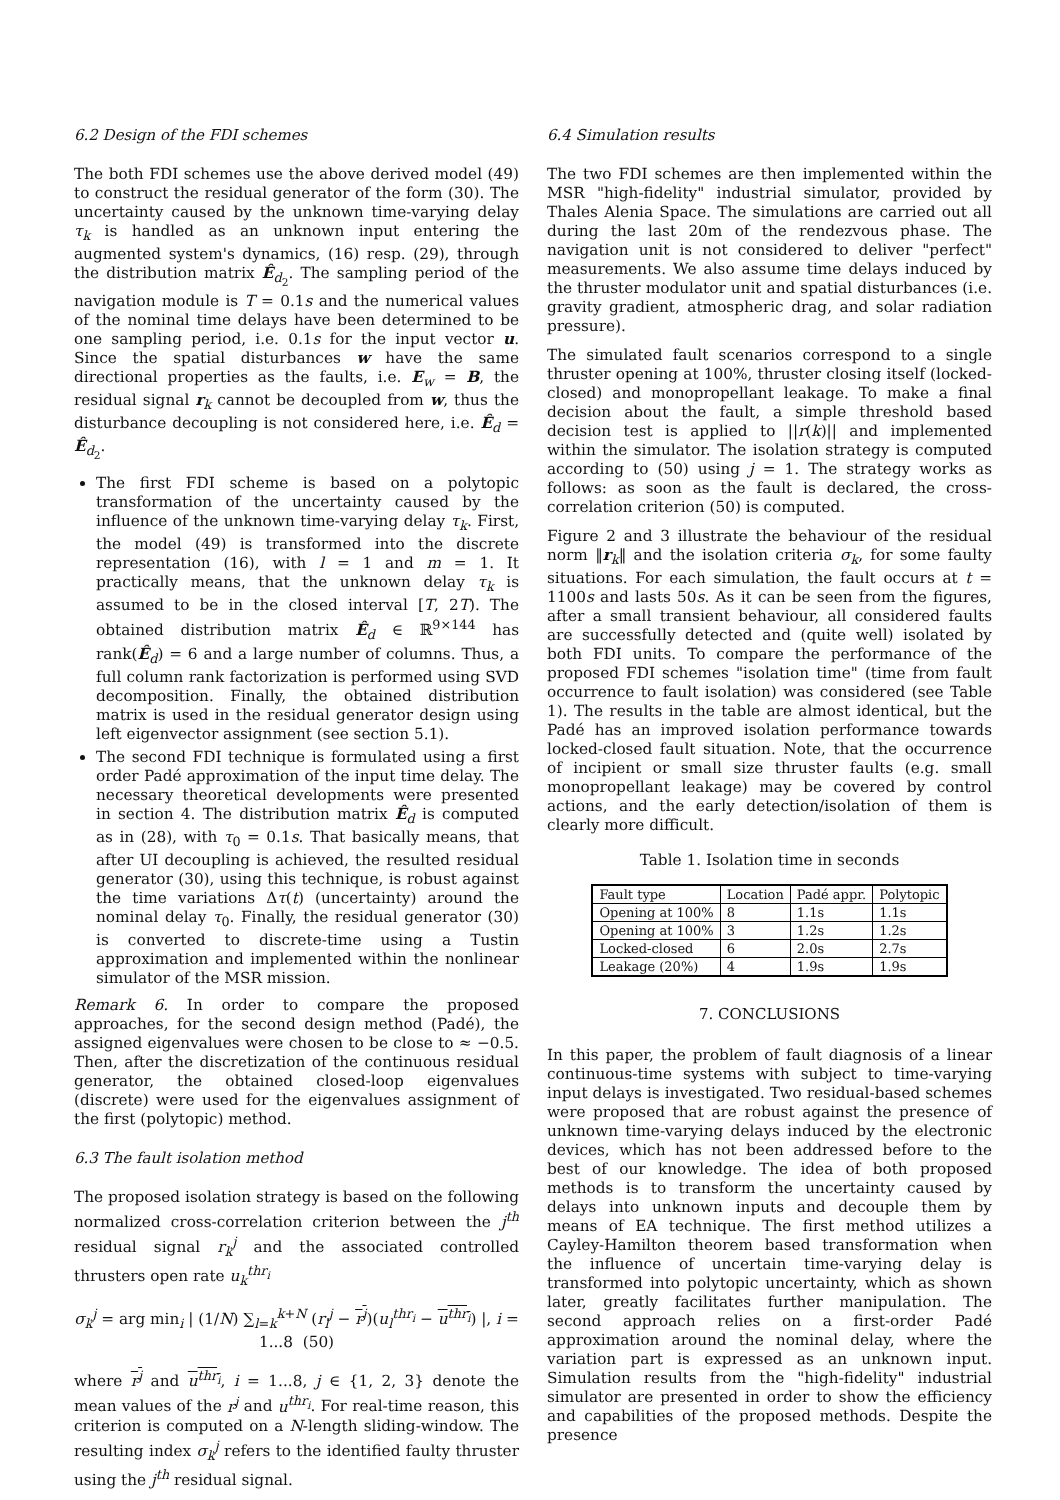6.2 Design of the FDI schemes
The both FDI schemes use the above derived model (49) to construct the residual generator of the form (30). The uncertainty caused by the unknown time-varying delay τ<sub>k</sub> is handled as an unknown input entering the augmented system's dynamics, (16) resp. (29), through the distribution matrix Ê<sub>d<sub>2</sub></sub>. The sampling period of the navigation module is T = 0.1s and the numerical values of the nominal time delays have been determined to be one sampling period, i.e. 0.1s for the input vector u. Since the spatial disturbances w have the same directional properties as the faults, i.e. E<sub>w</sub> = B, the residual signal r<sub>k</sub> cannot be decoupled from w, thus the disturbance decoupling is not considered here, i.e. Ê<sub>d</sub> = Ê<sub>d<sub>2</sub></sub>.
The first FDI scheme is based on a polytopic transformation of the uncertainty caused by the influence of the unknown time-varying delay τ<sub>k</sub>. First, the model (49) is transformed into the discrete representation (16), with l = 1 and m = 1. It practically means, that the unknown delay τ<sub>k</sub> is assumed to be in the closed interval [T, 2T). The obtained distribution matrix Ê<sub>d</sub> ∈ ℝ<sup>9×144</sup> has rank(Ê<sub>d</sub>) = 6 and a large number of columns. Thus, a full column rank factorization is performed using SVD decomposition. Finally, the obtained distribution matrix is used in the residual generator design using left eigenvector assignment (see section 5.1).
The second FDI technique is formulated using a first order Padé approximation of the input time delay. The necessary theoretical developments were presented in section 4. The distribution matrix Ê<sub>d</sub> is computed as in (28), with τ<sub>0</sub> = 0.1s. That basically means, that after UI decoupling is achieved, the resulted residual generator (30), using this technique, is robust against the time variations Δτ(t) (uncertainty) around the nominal delay τ<sub>0</sub>. Finally, the residual generator (30) is converted to discrete-time using a Tustin approximation and implemented within the nonlinear simulator of the MSR mission.
Remark 6. In order to compare the proposed approaches, for the second design method (Padé), the assigned eigenvalues were chosen to be close to ≈ −0.5. Then, after the discretization of the continuous residual generator, the obtained closed-loop eigenvalues (discrete) were used for the eigenvalues assignment of the first (polytopic) method.
6.3 The fault isolation method
The proposed isolation strategy is based on the following normalized cross-correlation criterion between the j<sup>th</sup> residual signal r<sub>k</sub><sup>j</sup> and the associated controlled thrusters open rate u<sub>k</sub><sup>thr<sub>i</sub></sup>
σ<sub>k</sub><sup>j</sup> = arg min<sub>i</sub> | (1/N) ∑<sub>l=k</sub><sup>k+N</sup> (r<sub>l</sub><sup>j</sup> − r<sup>j</sup>)(u<sub>l</sub><sup>thr<sub>i</sub></sup> − u<sup>thr<sub>i</sub></sup>) |, i = 1...8 (50)
where r<sup>j</sup> and u<sup>thr<sub>i</sub></sup>, i = 1...8, j ∈ {1, 2, 3} denote the mean values of the r<sup>j</sup> and u<sup>thr<sub>i</sub></sup>. For real-time reason, this criterion is computed on a N-length sliding-window. The resulting index σ<sub>k</sub><sup>j</sup> refers to the identified faulty thruster using the j<sup>th</sup> residual signal.
6.4 Simulation results
The two FDI schemes are then implemented within the MSR "high-fidelity" industrial simulator, provided by Thales Alenia Space. The simulations are carried out all during the last 20m of the rendezvous phase. The navigation unit is not considered to deliver "perfect" measurements. We also assume time delays induced by the thruster modulator unit and spatial disturbances (i.e. gravity gradient, atmospheric drag, and solar radiation pressure).
The simulated fault scenarios correspond to a single thruster opening at 100%, thruster closing itself (locked-closed) and monopropellant leakage. To make a final decision about the fault, a simple threshold based decision test is applied to ||r(k)|| and implemented within the simulator. The isolation strategy is computed according to (50) using j = 1. The strategy works as follows: as soon as the fault is declared, the cross-correlation criterion (50) is computed.
Figure 2 and 3 illustrate the behaviour of the residual norm ‖r<sub>k</sub>‖ and the isolation criteria σ<sub>k</sub>, for some faulty situations. For each simulation, the fault occurs at t = 1100s and lasts 50s. As it can be seen from the figures, after a small transient behaviour, all considered faults are successfully detected and (quite well) isolated by both FDI units. To compare the performance of the proposed FDI schemes "isolation time" (time from fault occurrence to fault isolation) was considered (see Table 1). The results in the table are almost identical, but the Padé has an improved isolation performance towards locked-closed fault situation. Note, that the occurrence of incipient or small size thruster faults (e.g. small monopropellant leakage) may be covered by control actions, and the early detection/isolation of them is clearly more difficult.
Table 1. Isolation time in seconds
| Fault type | Location | Padé appr. | Polytopic |
| --- | --- | --- | --- |
| Opening at 100% | 8 | 1.1s | 1.1s |
| Opening at 100% | 3 | 1.2s | 1.2s |
| Locked-closed | 6 | 2.0s | 2.7s |
| Leakage (20%) | 4 | 1.9s | 1.9s |
7. CONCLUSIONS
In this paper, the problem of fault diagnosis of a linear continuous-time systems with subject to time-varying input delays is investigated. Two residual-based schemes were proposed that are robust against the presence of unknown time-varying delays induced by the electronic devices, which has not been addressed before to the best of our knowledge. The idea of both proposed methods is to transform the uncertainty caused by delays into unknown inputs and decouple them by means of EA technique. The first method utilizes a Cayley-Hamilton theorem based transformation when the influence of uncertain time-varying delay is transformed into polytopic uncertainty, which as shown later, greatly facilitates further manipulation. The second approach relies on a first-order Padé approximation around the nominal delay, where the variation part is expressed as an unknown input. Simulation results from the "high-fidelity" industrial simulator are presented in order to show the efficiency and capabilities of the proposed methods. Despite the presence